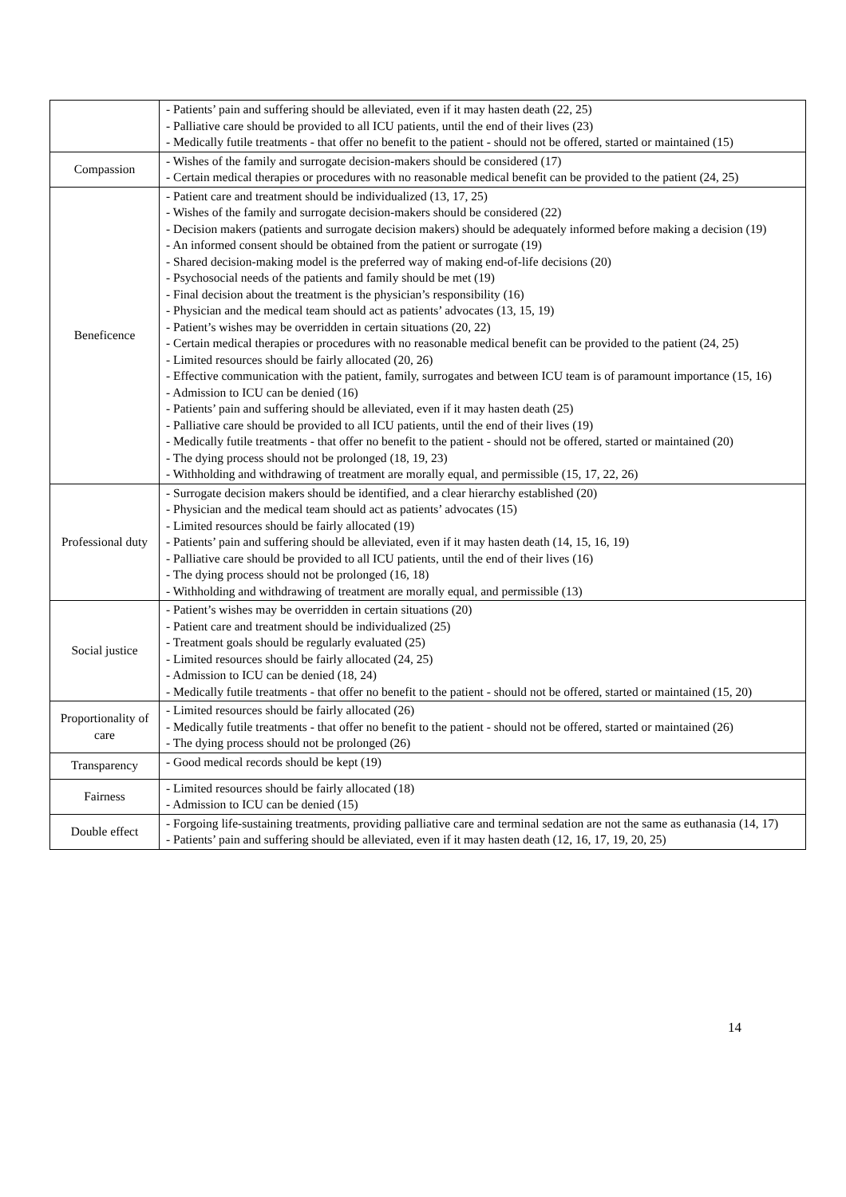| | - Patients’ pain and suffering should be alleviated, even if it may hasten death (22, 25) - Palliative care should be provided to all ICU patients, until the end of their lives (23) - Medically futile treatments - that offer no benefit to the patient - should not be offered, started or maintained (15) |
| Compassion | - Wishes of the family and surrogate decision-makers should be considered (17) - Certain medical therapies or procedures with no reasonable medical benefit can be provided to the patient (24, 25) |
| Beneficence | - Patient care and treatment should be individualized (13, 17, 25) - Wishes of the family and surrogate decision-makers should be considered (22) - Decision makers (patients and surrogate decision makers) should be adequately informed before making a decision (19) - An informed consent should be obtained from the patient or surrogate (19) - Shared decision-making model is the preferred way of making end-of-life decisions (20) - Psychosocial needs of the patients and family should be met (19) - Final decision about the treatment is the physician’s responsibility (16) - Physician and the medical team should act as patients’ advocates (13, 15, 19) - Patient’s wishes may be overridden in certain situations (20, 22) - Certain medical therapies or procedures with no reasonable medical benefit can be provided to the patient (24, 25) - Limited resources should be fairly allocated (20, 26) - Effective communication with the patient, family, surrogates and between ICU team is of paramount importance (15, 16) - Admission to ICU can be denied (16) - Patients’ pain and suffering should be alleviated, even if it may hasten death (25) - Palliative care should be provided to all ICU patients, until the end of their lives (19) - Medically futile treatments - that offer no benefit to the patient - should not be offered, started or maintained (20) - The dying process should not be prolonged (18, 19, 23) - Withholding and withdrawing of treatment are morally equal, and permissible (15, 17, 22, 26) |
| Professional duty | - Surrogate decision makers should be identified, and a clear hierarchy established (20) - Physician and the medical team should act as patients’ advocates (15) - Limited resources should be fairly allocated (19) - Patients’ pain and suffering should be alleviated, even if it may hasten death (14, 15, 16, 19) - Palliative care should be provided to all ICU patients, until the end of their lives (16) - The dying process should not be prolonged (16, 18) - Withholding and withdrawing of treatment are morally equal, and permissible (13) |
| Social justice | - Patient’s wishes may be overridden in certain situations (20) - Patient care and treatment should be individualized (25) - Treatment goals should be regularly evaluated (25) - Limited resources should be fairly allocated (24, 25) - Admission to ICU can be denied (18, 24) - Medically futile treatments - that offer no benefit to the patient - should not be offered, started or maintained (15, 20) |
| Proportionality of care | - Limited resources should be fairly allocated (26) - Medically futile treatments - that offer no benefit to the patient - should not be offered, started or maintained (26) - The dying process should not be prolonged (26) |
| Transparency | - Good medical records should be kept (19) |
| Fairness | - Limited resources should be fairly allocated (18) - Admission to ICU can be denied (15) |
| Double effect | - Forgoing life-sustaining treatments, providing palliative care and terminal sedation are not the same as euthanasia (14, 17) - Patients’ pain and suffering should be alleviated, even if it may hasten death (12, 16, 17, 19, 20, 25) |
14